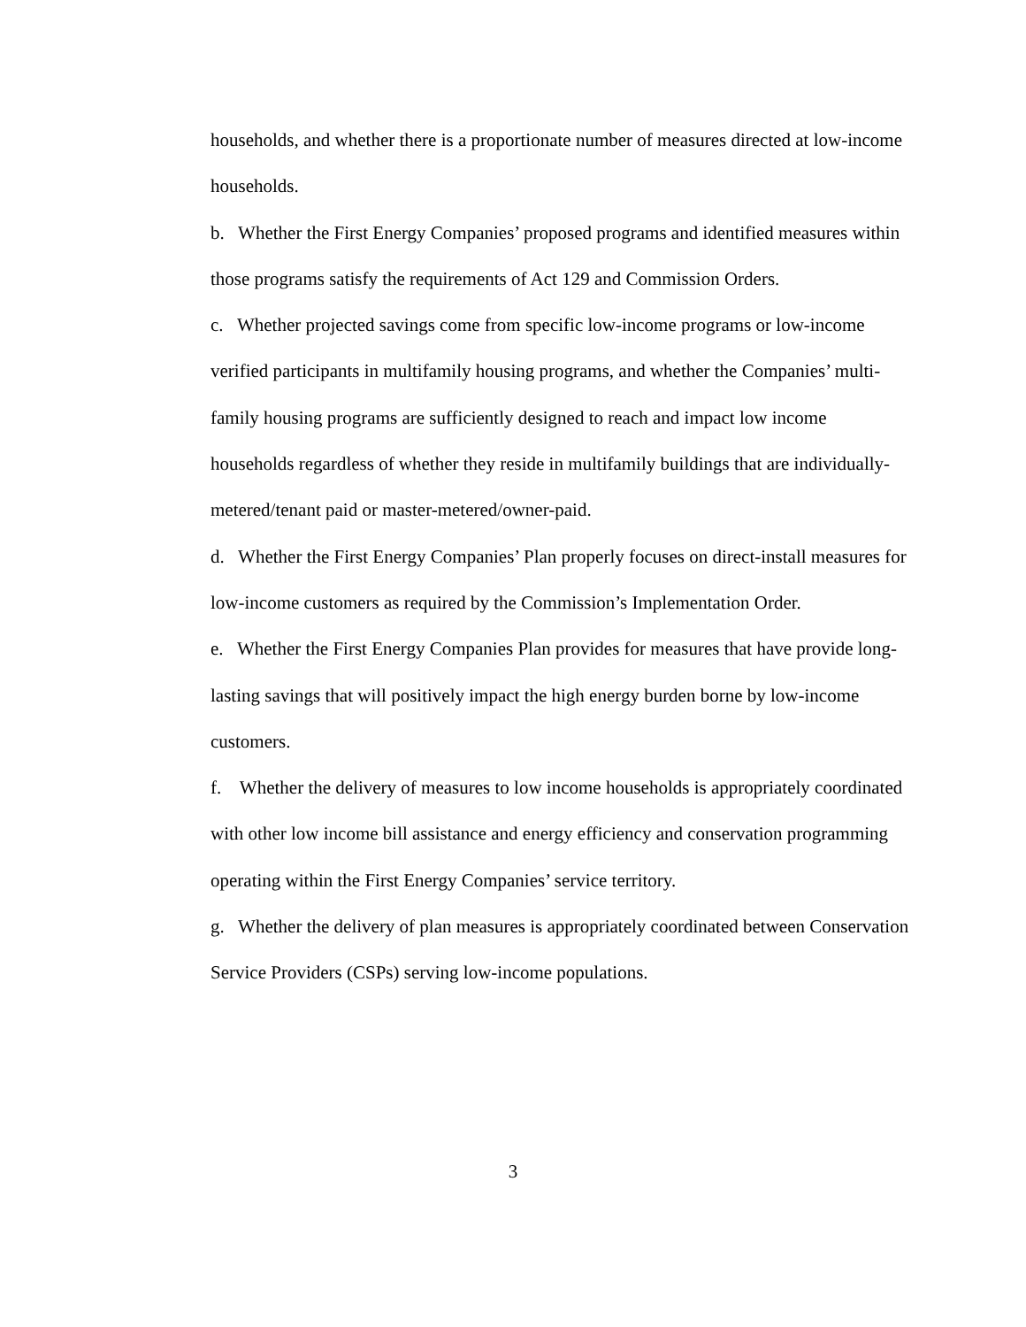households, and whether there is a proportionate number of measures directed at low-income households.
b. Whether the First Energy Companies’ proposed programs and identified measures within those programs satisfy the requirements of Act 129 and Commission Orders.
c. Whether projected savings come from specific low-income programs or low-income verified participants in multifamily housing programs, and whether the Companies’ multi-family housing programs are sufficiently designed to reach and impact low income households regardless of whether they reside in multifamily buildings that are individually-metered/tenant paid or master-metered/owner-paid.
d. Whether the First Energy Companies’ Plan properly focuses on direct-install measures for low-income customers as required by the Commission’s Implementation Order.
e. Whether the First Energy Companies Plan provides for measures that have provide long-lasting savings that will positively impact the high energy burden borne by low-income customers.
f. Whether the delivery of measures to low income households is appropriately coordinated with other low income bill assistance and energy efficiency and conservation programming operating within the First Energy Companies’ service territory.
g. Whether the delivery of plan measures is appropriately coordinated between Conservation Service Providers (CSPs) serving low-income populations.
3